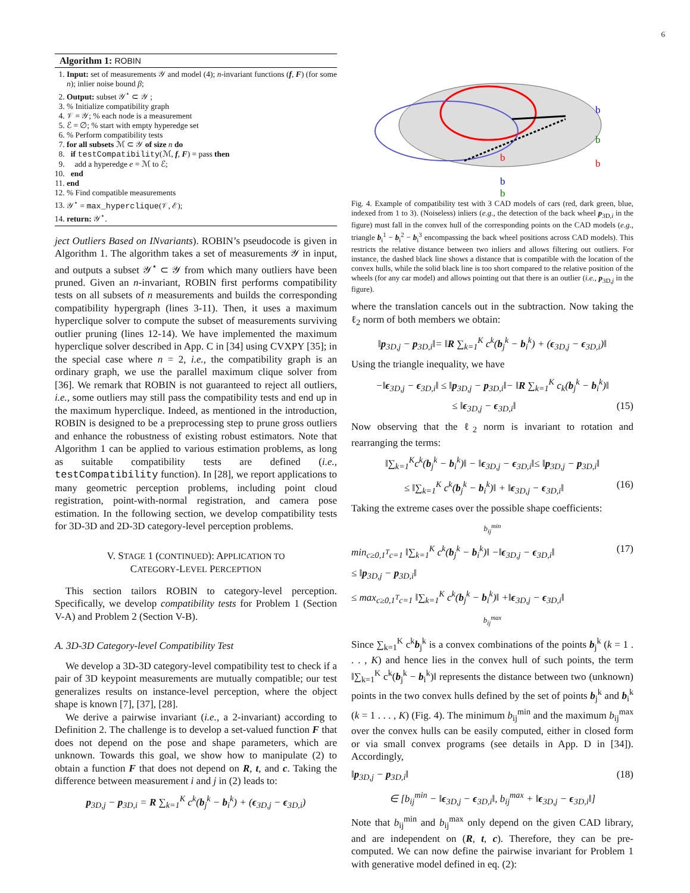6
Algorithm 1: ROBIN
1. Input: set of measurements 𝒴 and model (4); n-invariant functions (f, F) (for some n); inlier noise bound β;
2. Output: subset 𝒴<sup>⋆</sup> ⊂ 𝒴 ;
3. % Initialize compatibility graph
4. 𝒱 = 𝒴; % each node is a measurement
5. ℰ = ∅; % start with empty hyperedge set
6. % Perform compatibility tests
7. for all subsets ℳ ⊂ 𝒴 of size n do
8. if testCompatibility(ℳ, f, F) = pass then
9. add a hyperedge e = ℳ to ℰ;
10. end
11. end
12. % Find compatible measurements
13. 𝒴<sup>⋆</sup> = max_hyperclique(𝒱, ℰ);
14. return: 𝒴<sup>⋆</sup>.
ject Outliers Based on INvariants). ROBIN’s pseudocode is given in Algorithm 1. The algorithm takes a set of measurements 𝒴 in input, and outputs a subset 𝒴<sup>⋆</sup> ⊂ 𝒴 from which many outliers have been pruned. Given an n-invariant, ROBIN first performs compatibility tests on all subsets of n measurements and builds the corresponding compatibility hypergraph (lines 3-11). Then, it uses a maximum hyperclique solver to compute the subset of measurements surviving outlier pruning (lines 12-14). We have implemented the maximum hyperclique solver described in App. C in [34] using CVXPY [35]; in the special case where n = 2, i.e., the compatibility graph is an ordinary graph, we use the parallel maximum clique solver from [36]. We remark that ROBIN is not guaranteed to reject all outliers, i.e., some outliers may still pass the compatibility tests and end up in the maximum hyperclique. Indeed, as mentioned in the introduction, ROBIN is designed to be a preprocessing step to prune gross outliers and enhance the robustness of existing robust estimators. Note that Algorithm 1 can be applied to various estimation problems, as long as suitable compatibility tests are defined (i.e., testCompatibility function). In [28], we report applications to many geometric perception problems, including point cloud registration, point-with-normal registration, and camera pose estimation. In the following section, we develop compatibility tests for 3D-3D and 2D-3D category-level perception problems.
V. STAGE 1 (CONTINUED): APPLICATION TO
CATEGORY-LEVEL PERCEPTION
This section tailors ROBIN to category-level perception. Specifically, we develop compatibility tests for Problem 1 (Section V-A) and Problem 2 (Section V-B).
A. 3D-3D Category-level Compatibility Test
We develop a 3D-3D category-level compatibility test to check if a pair of 3D keypoint measurements are mutually compatible; our test generalizes results on instance-level perception, where the object shape is known [7], [37], [28].
We derive a pairwise invariant (i.e., a 2-invariant) according to Definition 2. The challenge is to develop a set-valued function F that does not depend on the pose and shape parameters, which are unknown. Towards this goal, we show how to manipulate (2) to obtain a function F that does not depend on R, t, and c. Taking the difference between measurement i and j in (2) leads to:
p<sub>3D,j</sub> − p<sub>3D,i</sub> = R ∑<sub>k=1</sub><sup>K</sup> c<sup>k</sup>(b<sub>j</sub><sup>k</sup> − b<sub>i</sub><sup>k</sup>) + (ϵ<sub>3D,j</sub> − ϵ<sub>3D,i</sub>)
b
b
b
b
b
b
Fig. 4. Example of compatibility test with 3 CAD models of cars (red, dark green, blue, indexed from 1 to 3). (Noiseless) inliers (e.g., the detection of the back wheel p<sub>3D,i</sub> in the figure) must fall in the convex hull of the corresponding points on the CAD models (e.g., triangle b<sub>i</sub><sup>1</sup> − b<sub>i</sub><sup>2</sup> − b<sub>i</sub><sup>3</sup> encompassing the back wheel positions across CAD models). This restricts the relative distance between two inliers and allows filtering out outliers. For instance, the dashed black line shows a distance that is compatible with the location of the convex hulls, while the solid black line is too short compared to the relative position of the wheels (for any car model) and allows pointing out that there is an outlier (i.e., p<sub>3D,j</sub> in the figure).
where the translation cancels out in the subtraction. Now taking the ℓ<sub>2</sub> norm of both members we obtain:
‖p<sub>3D,j</sub> − p<sub>3D,i</sub>‖= ‖R ∑<sub>k=1</sub><sup>K</sup> c<sup>k</sup>(b<sub>j</sub><sup>k</sup> − b<sub>i</sub><sup>k</sup>) + (ϵ<sub>3D,j</sub> − ϵ<sub>3D,i</sub>)‖
Using the triangle inequality, we have
−‖ϵ<sub>3D,j</sub> − ϵ<sub>3D,i</sub>‖ ≤ ‖p<sub>3D,j</sub> − p<sub>3D,i</sub>‖− ‖R ∑<sub>k=1</sub><sup>K</sup> c<sub>k</sub>(b<sub>j</sub><sup>k</sup> − b<sub>i</sub><sup>k</sup>)‖
≤ ‖ϵ<sub>3D,j</sub> − ϵ<sub>3D,i</sub>‖ (15)
Now observing that the ℓ<sub>2</sub> norm is invariant to rotation and rearranging the terms:
‖∑<sub>k=1</sub><sup>K</sup>c<sup>k</sup>(b<sub>j</sub><sup>k</sup> − b<sub>i</sub><sup>k</sup>)‖ − ‖ϵ<sub>3D,j</sub> − ϵ<sub>3D,i</sub>‖≤ ‖p<sub>3D,j</sub> − p<sub>3D,i</sub>‖
≤ ‖∑<sub>k=1</sub><sup>K</sup> c<sup>k</sup>(b<sub>j</sub><sup>k</sup> − b<sub>i</sub><sup>k</sup>)‖ + ‖ϵ<sub>3D,j</sub> − ϵ<sub>3D,i</sub>‖ (16)
Taking the extreme cases over the possible shape coefficients:
b<sub>ij</sub><sup>min</sup>
min<sub>c≥0,1<sup>T</sup>c=1</sub> ‖∑<sub>k=1</sub><sup>K</sup> c<sup>k</sup>(b<sub>j</sub><sup>k</sup> − b<sub>i</sub><sup>k</sup>)‖ −‖ϵ<sub>3D,j</sub> − ϵ<sub>3D,i</sub>‖ (17)
≤ ‖p<sub>3D,j</sub> − p<sub>3D,i</sub>‖
≤ max<sub>c≥0,1<sup>T</sup>c=1</sub> ‖∑<sub>k=1</sub><sup>K</sup> c<sup>k</sup>(b<sub>j</sub><sup>k</sup> − b<sub>i</sub><sup>k</sup>)‖ +‖ϵ<sub>3D,j</sub> − ϵ<sub>3D,i</sub>‖
b<sub>ij</sub><sup>max</sup>
Since ∑<sub>k=1</sub><sup>K</sup> c<sup>k</sup>b<sub>j</sub><sup>k</sup> is a convex combinations of the points b<sub>j</sub><sup>k</sup> (k = 1 . . . , K) and hence lies in the convex hull of such points, the term ‖∑<sub>k=1</sub><sup>K</sup> c<sup>k</sup>(b<sub>j</sub><sup>k</sup> − b<sub>i</sub><sup>k</sup>)‖ represents the distance between two (unknown) points in the two convex hulls defined by the set of points b<sub>j</sub><sup>k</sup> and b<sub>i</sub><sup>k</sup> (k = 1 . . . , K) (Fig. 4). The minimum b<sub>ij</sub><sup>min</sup> and the maximum b<sub>ij</sub><sup>max</sup> over the convex hulls can be easily computed, either in closed form or via small convex programs (see details in App. D in [34]). Accordingly,
‖p<sub>3D,j</sub> − p<sub>3D,i</sub>‖ (18)
∈ [b<sub>ij</sub><sup>min</sup> − ‖ϵ<sub>3D,j</sub> − ϵ<sub>3D,i</sub>‖, b<sub>ij</sub><sup>max</sup> + ‖ϵ<sub>3D,j</sub> − ϵ<sub>3D,i</sub>‖]
Note that b<sub>ij</sub><sup>min</sup> and b<sub>ij</sub><sup>max</sup> only depend on the given CAD library, and are independent on (R, t, c). Therefore, they can be pre-computed. We can now define the pairwise invariant for Problem 1 with generative model defined in eq. (2):